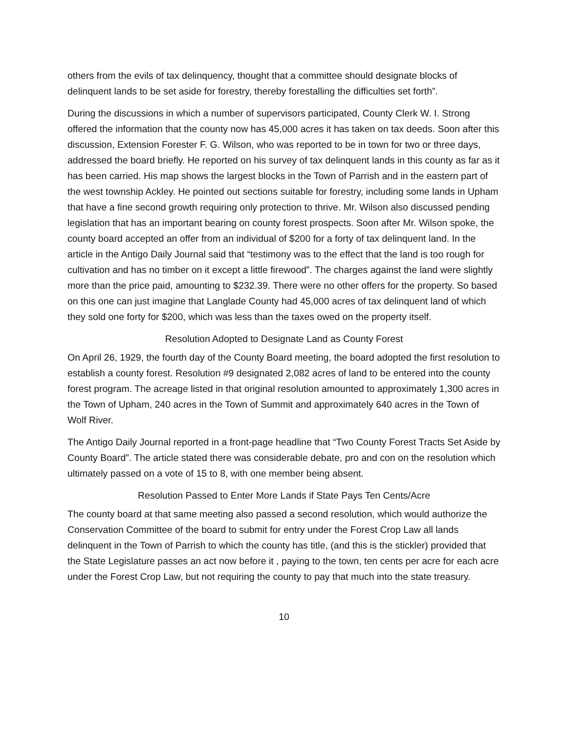others from the evils of tax delinquency, thought that a committee should designate blocks of delinquent lands to be set aside for forestry, thereby forestalling the difficulties set forth”.
During the discussions in which a number of supervisors participated, County Clerk W. I. Strong offered the information that the county now has 45,000 acres it has taken on tax deeds. Soon after this discussion, Extension Forester F. G. Wilson, who was reported to be in town for two or three days, addressed the board briefly. He reported on his survey of tax delinquent lands in this county as far as it has been carried. His map shows the largest blocks in the Town of Parrish and in the eastern part of the west township Ackley. He pointed out sections suitable for forestry, including some lands in Upham that have a fine second growth requiring only protection to thrive. Mr. Wilson also discussed pending legislation that has an important bearing on county forest prospects. Soon after Mr. Wilson spoke, the county board accepted an offer from an individual of $200 for a forty of tax delinquent land. In the article in the Antigo Daily Journal said that “testimony was to the effect that the land is too rough for cultivation and has no timber on it except a little firewood”. The charges against the land were slightly more than the price paid, amounting to $232.39. There were no other offers for the property. So based on this one can just imagine that Langlade County had 45,000 acres of tax delinquent land of which they sold one forty for $200, which was less than the taxes owed on the property itself.
Resolution Adopted to Designate Land as County Forest
On April 26, 1929, the fourth day of the County Board meeting, the board adopted the first resolution to establish a county forest. Resolution #9 designated 2,082 acres of land to be entered into the county forest program. The acreage listed in that original resolution amounted to approximately 1,300 acres in the Town of Upham, 240 acres in the Town of Summit and approximately 640 acres in the Town of Wolf River.
The Antigo Daily Journal reported in a front-page headline that “Two County Forest Tracts Set Aside by County Board”. The article stated there was considerable debate, pro and con on the resolution which ultimately passed on a vote of 15 to 8, with one member being absent.
Resolution Passed to Enter More Lands if State Pays Ten Cents/Acre
The county board at that same meeting also passed a second resolution, which would authorize the Conservation Committee of the board to submit for entry under the Forest Crop Law all lands delinquent in the Town of Parrish to which the county has title, (and this is the stickler) provided that the State Legislature passes an act now before it , paying to the town, ten cents per acre for each acre under the Forest Crop Law, but not requiring the county to pay that much into the state treasury.
10